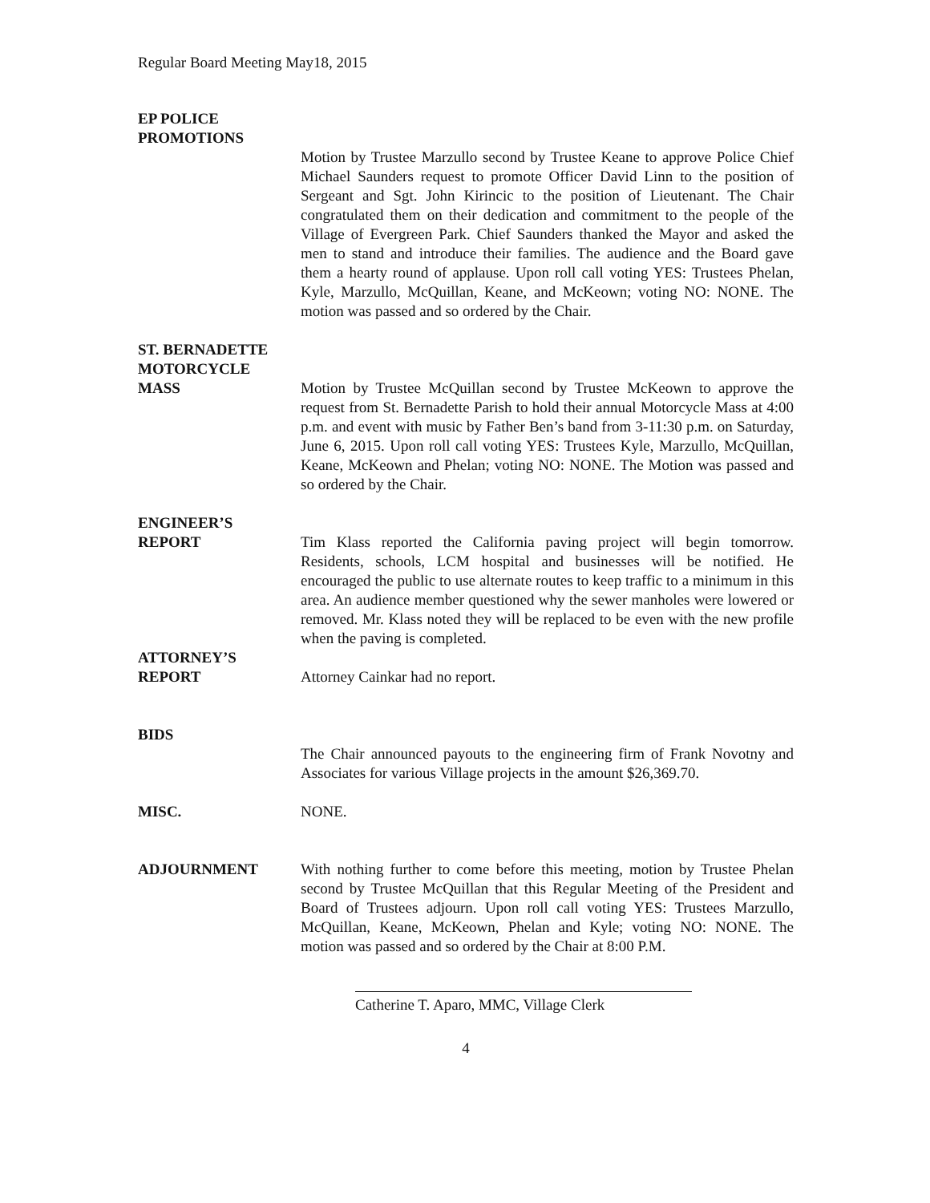Regular Board Meeting May18, 2015
EP POLICE
PROMOTIONS
Motion by Trustee Marzullo second by Trustee Keane to approve Police Chief Michael Saunders request to promote Officer David Linn to the position of Sergeant and Sgt. John Kirincic to the position of Lieutenant. The Chair congratulated them on their dedication and commitment to the people of the Village of Evergreen Park. Chief Saunders thanked the Mayor and asked the men to stand and introduce their families. The audience and the Board gave them a hearty round of applause. Upon roll call voting YES: Trustees Phelan, Kyle, Marzullo, McQuillan, Keane, and McKeown; voting NO: NONE. The motion was passed and so ordered by the Chair.
ST. BERNADETTE
MOTORCYCLE
MASS
Motion by Trustee McQuillan second by Trustee McKeown to approve the request from St. Bernadette Parish to hold their annual Motorcycle Mass at 4:00 p.m. and event with music by Father Ben’s band from 3-11:30 p.m. on Saturday, June 6, 2015. Upon roll call voting YES: Trustees Kyle, Marzullo, McQuillan, Keane, McKeown and Phelan; voting NO: NONE. The Motion was passed and so ordered by the Chair.
ENGINEER’S
REPORT
Tim Klass reported the California paving project will begin tomorrow. Residents, schools, LCM hospital and businesses will be notified. He encouraged the public to use alternate routes to keep traffic to a minimum in this area. An audience member questioned why the sewer manholes were lowered or removed. Mr. Klass noted they will be replaced to be even with the new profile when the paving is completed.
ATTORNEY’S
REPORT
Attorney Cainkar had no report.
BIDS
The Chair announced payouts to the engineering firm of Frank Novotny and Associates for various Village projects in the amount $26,369.70.
MISC. NONE.
ADJOURNMENT With nothing further to come before this meeting, motion by Trustee Phelan second by Trustee McQuillan that this Regular Meeting of the President and Board of Trustees adjourn. Upon roll call voting YES: Trustees Marzullo, McQuillan, Keane, McKeown, Phelan and Kyle; voting NO: NONE. The motion was passed and so ordered by the Chair at 8:00 P.M.
Catherine T. Aparo, MMC, Village Clerk
4